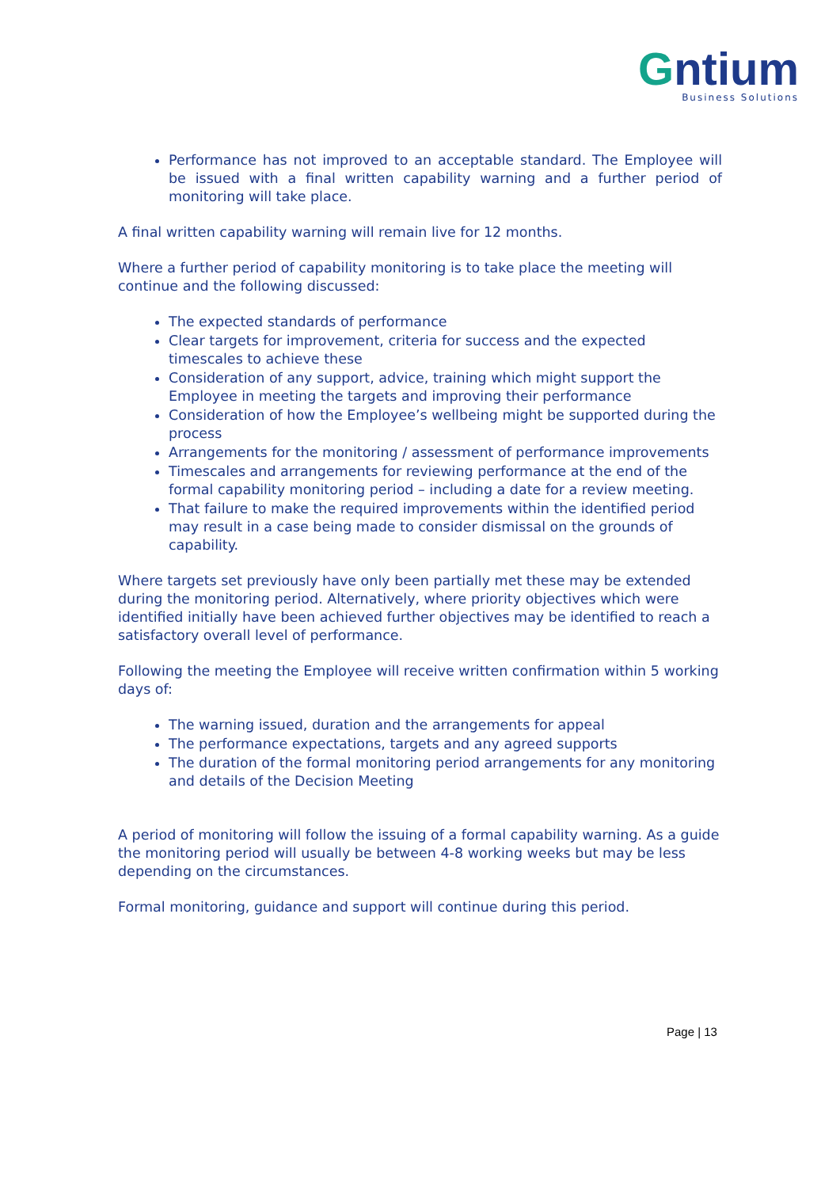Gntium
Business Solutions
Performance has not improved to an acceptable standard. The Employee will be issued with a final written capability warning and a further period of monitoring will take place.
A final written capability warning will remain live for 12 months.
Where a further period of capability monitoring is to take place the meeting will continue and the following discussed:
The expected standards of performance
Clear targets for improvement, criteria for success and the expected timescales to achieve these
Consideration of any support, advice, training which might support the Employee in meeting the targets and improving their performance
Consideration of how the Employee’s wellbeing might be supported during the process
Arrangements for the monitoring / assessment of performance improvements
Timescales and arrangements for reviewing performance at the end of the formal capability monitoring period – including a date for a review meeting.
That failure to make the required improvements within the identified period may result in a case being made to consider dismissal on the grounds of capability.
Where targets set previously have only been partially met these may be extended during the monitoring period. Alternatively, where priority objectives which were identified initially have been achieved further objectives may be identified to reach a satisfactory overall level of performance.
Following the meeting the Employee will receive written confirmation within 5 working days of:
The warning issued, duration and the arrangements for appeal
The performance expectations, targets and any agreed supports
The duration of the formal monitoring period arrangements for any monitoring and details of the Decision Meeting
A period of monitoring will follow the issuing of a formal capability warning. As a guide the monitoring period will usually be between 4-8 working weeks but may be less depending on the circumstances.
Formal monitoring, guidance and support will continue during this period.
Page | 13